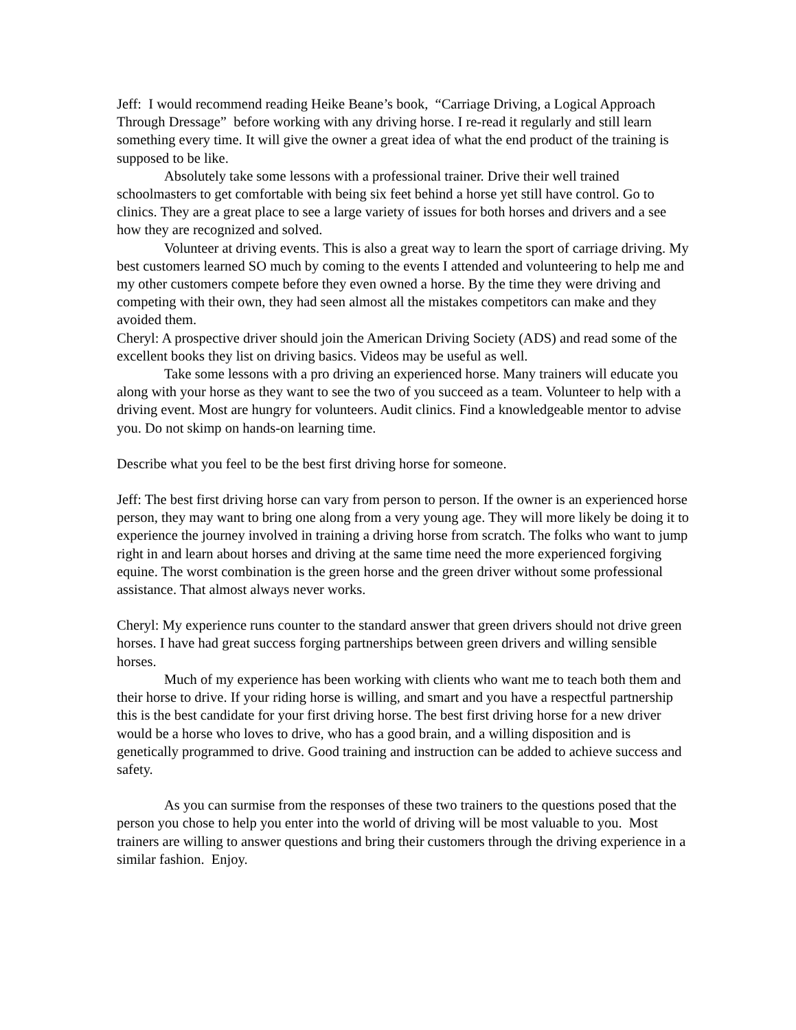Jeff: I would recommend reading Heike Beane’s book, “Carriage Driving, a Logical Approach Through Dressage” before working with any driving horse. I re-read it regularly and still learn something every time. It will give the owner a great idea of what the end product of the training is supposed to be like.
Absolutely take some lessons with a professional trainer. Drive their well trained schoolmasters to get comfortable with being six feet behind a horse yet still have control. Go to clinics. They are a great place to see a large variety of issues for both horses and drivers and a see how they are recognized and solved.
Volunteer at driving events. This is also a great way to learn the sport of carriage driving. My best customers learned SO much by coming to the events I attended and volunteering to help me and my other customers compete before they even owned a horse. By the time they were driving and competing with their own, they had seen almost all the mistakes competitors can make and they avoided them.
Cheryl: A prospective driver should join the American Driving Society (ADS) and read some of the excellent books they list on driving basics. Videos may be useful as well.
Take some lessons with a pro driving an experienced horse. Many trainers will educate you along with your horse as they want to see the two of you succeed as a team. Volunteer to help with a driving event. Most are hungry for volunteers. Audit clinics. Find a knowledgeable mentor to advise you. Do not skimp on hands-on learning time.
Describe what you feel to be the best first driving horse for someone.
Jeff: The best first driving horse can vary from person to person. If the owner is an experienced horse person, they may want to bring one along from a very young age. They will more likely be doing it to experience the journey involved in training a driving horse from scratch. The folks who want to jump right in and learn about horses and driving at the same time need the more experienced forgiving equine. The worst combination is the green horse and the green driver without some professional assistance. That almost always never works.
Cheryl: My experience runs counter to the standard answer that green drivers should not drive green horses. I have had great success forging partnerships between green drivers and willing sensible horses.
Much of my experience has been working with clients who want me to teach both them and their horse to drive. If your riding horse is willing, and smart and you have a respectful partnership this is the best candidate for your first driving horse. The best first driving horse for a new driver would be a horse who loves to drive, who has a good brain, and a willing disposition and is genetically programmed to drive. Good training and instruction can be added to achieve success and safety.
As you can surmise from the responses of these two trainers to the questions posed that the person you chose to help you enter into the world of driving will be most valuable to you. Most trainers are willing to answer questions and bring their customers through the driving experience in a similar fashion. Enjoy.